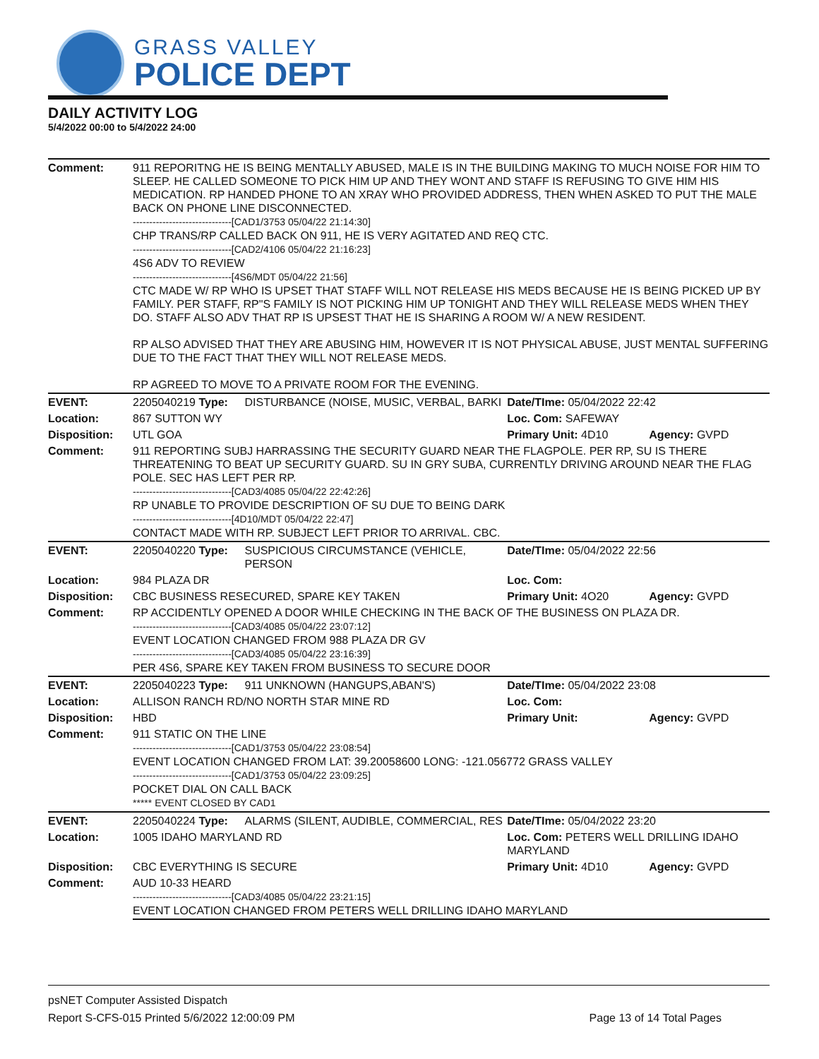GRASS VALLEY
POLICE DEPT
DAILY ACTIVITY LOG
5/4/2022 00:00 to 5/4/2022 24:00
| Comment: | 911 REPORITNG HE IS BEING MENTALLY ABUSED, MALE IS IN THE BUILDING MAKING TO MUCH NOISE FOR HIM TO SLEEP. HE CALLED SOMEONE TO PICK HIM UP AND THEY WONT AND STAFF IS REFUSING TO GIVE HIM HIS MEDICATION. RP HANDED PHONE TO AN XRAY WHO PROVIDED ADDRESS, THEN WHEN ASKED TO PUT THE MALE BACK ON PHONE LINE DISCONNECTED. ------------------------------[CAD1/3753 05/04/22 21:14:30] CHP TRANS/RP CALLED BACK ON 911, HE IS VERY AGITATED AND REQ CTC. ------------------------------[CAD2/4106 05/04/22 21:16:23] 4S6 ADV TO REVIEW ------------------------------[4S6/MDT 05/04/22 21:56] CTC MADE W/ RP WHO IS UPSET THAT STAFF WILL NOT RELEASE HIS MEDS BECAUSE HE IS BEING PICKED UP BY FAMILY. PER STAFF, RP"S FAMILY IS NOT PICKING HIM UP TONIGHT AND THEY WILL RELEASE MEDS WHEN THEY DO. STAFF ALSO ADV THAT RP IS UPSEST THAT HE IS SHARING A ROOM W/ A NEW RESIDENT. RP ALSO ADVISED THAT THEY ARE ABUSING HIM, HOWEVER IT IS NOT PHYSICAL ABUSE, JUST MENTAL SUFFERING DUE TO THE FACT THAT THEY WILL NOT RELEASE MEDS. RP AGREED TO MOVE TO A PRIVATE ROOM FOR THE EVENING. | | | |
| EVENT: | 2205040219 Type: | DISTURBANCE (NOISE, MUSIC, VERBAL, BARKI | Date/TIme: 05/04/2022 22:42 | |
| Location: | 867 SUTTON WY | | Loc. Com: SAFEWAY | |
| Disposition: | UTL GOA | | Primary Unit: 4D10 | Agency: GVPD |
| Comment: | 911 REPORTING SUBJ HARRASSING THE SECURITY GUARD NEAR THE FLAGPOLE. PER RP, SU IS THERE THREATENING TO BEAT UP SECURITY GUARD. SU IN GRY SUBA, CURRENTLY DRIVING AROUND NEAR THE FLAG POLE. SEC HAS LEFT PER RP. ------------------------------[CAD3/4085 05/04/22 22:42:26] RP UNABLE TO PROVIDE DESCRIPTION OF SU DUE TO BEING DARK ------------------------------[4D10/MDT 05/04/22 22:47] CONTACT MADE WITH RP. SUBJECT LEFT PRIOR TO ARRIVAL. CBC. | | | |
| EVENT: | 2205040220 Type: | SUSPICIOUS CIRCUMSTANCE (VEHICLE, PERSON | Date/TIme: 05/04/2022 22:56 | |
| Location: | 984 PLAZA DR | | Loc. Com: | |
| Disposition: | CBC BUSINESS RESECURED, SPARE KEY TAKEN | | Primary Unit: 4O20 | Agency: GVPD |
| Comment: | RP ACCIDENTLY OPENED A DOOR WHILE CHECKING IN THE BACK OF THE BUSINESS ON PLAZA DR. ------------------------------[CAD3/4085 05/04/22 23:07:12] EVENT LOCATION CHANGED FROM 988 PLAZA DR GV ------------------------------[CAD3/4085 05/04/22 23:16:39] PER 4S6, SPARE KEY TAKEN FROM BUSINESS TO SECURE DOOR | | | |
| EVENT: | 2205040223 Type: | 911 UNKNOWN (HANGUPS,ABAN'S) | Date/TIme: 05/04/2022 23:08 | |
| Location: | ALLISON RANCH RD/NO NORTH STAR MINE RD | | Loc. Com: | |
| Disposition: | HBD | | Primary Unit: | Agency: GVPD |
| Comment: | 911 STATIC ON THE LINE ------------------------------[CAD1/3753 05/04/22 23:08:54] EVENT LOCATION CHANGED FROM LAT: 39.20058600 LONG: -121.056772 GRASS VALLEY ------------------------------[CAD1/3753 05/04/22 23:09:25] POCKET DIAL ON CALL BACK ***** EVENT CLOSED BY CAD1 | | | |
| EVENT: | 2205040224 Type: | ALARMS (SILENT, AUDIBLE, COMMERCIAL, RES | Date/TIme: 05/04/2022 23:20 | |
| Location: | 1005 IDAHO MARYLAND RD | | Loc. Com: PETERS WELL DRILLING IDAHO MARYLAND | |
| Disposition: | CBC EVERYTHING IS SECURE | | Primary Unit: 4D10 | Agency: GVPD |
| Comment: | AUD 10-33 HEARD ------------------------------[CAD3/4085 05/04/22 23:21:15] EVENT LOCATION CHANGED FROM PETERS WELL DRILLING IDAHO MARYLAND | | | |
psNET Computer Assisted Dispatch
Report S-CFS-015 Printed 5/6/2022 12:00:09 PM Page 13 of 14 Total Pages